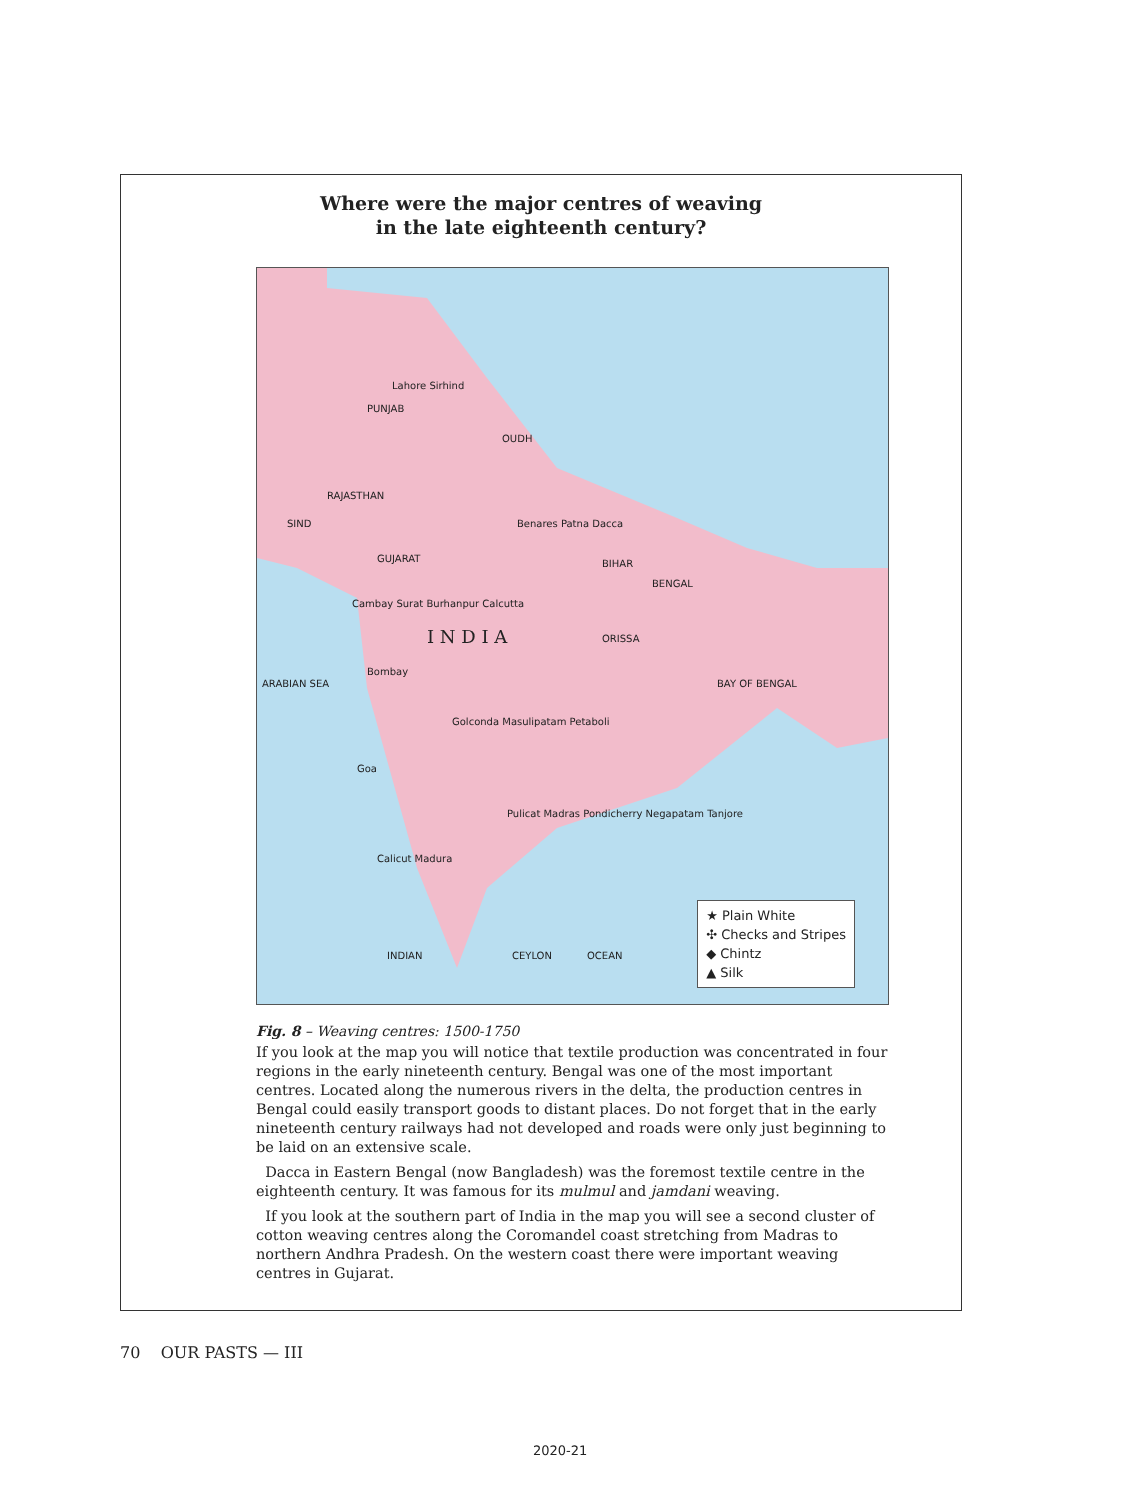Where were the major centres of weaving
in the late eighteenth century?
PUNJAB
OUDH
RAJASTHAN
SIND
GUJARAT BIHAR
BENGAL
I N D I A ORISSA
ARABIAN SEA BAY OF BENGAL
INDIAN OCEAN CEYLON
Lahore Sirhind
Benares Patna Dacca
Cambay Surat Burhanpur Calcutta
Bombay
Golconda Masulipatam Petaboli
Goa
Pulicat Madras Pondicherry Negapatam Tanjore
Calicut Madura
★ Plain White
✣ Checks and Stripes
◆ Chintz
▲ Silk
Fig. 8 – Weaving centres: 1500-1750
If you look at the map you will notice that textile production was concentrated in four regions in the early nineteenth century. Bengal was one of the most important centres. Located along the numerous rivers in the delta, the production centres in Bengal could easily transport goods to distant places. Do not forget that in the early nineteenth century railways had not developed and roads were only just beginning to be laid on an extensive scale.
Dacca in Eastern Bengal (now Bangladesh) was the foremost textile centre in the eighteenth century. It was famous for its mulmul and jamdani weaving.
If you look at the southern part of India in the map you will see a second cluster of cotton weaving centres along the Coromandel coast stretching from Madras to northern Andhra Pradesh. On the western coast there were important weaving centres in Gujarat.
70 OUR PASTS — III
2020-21